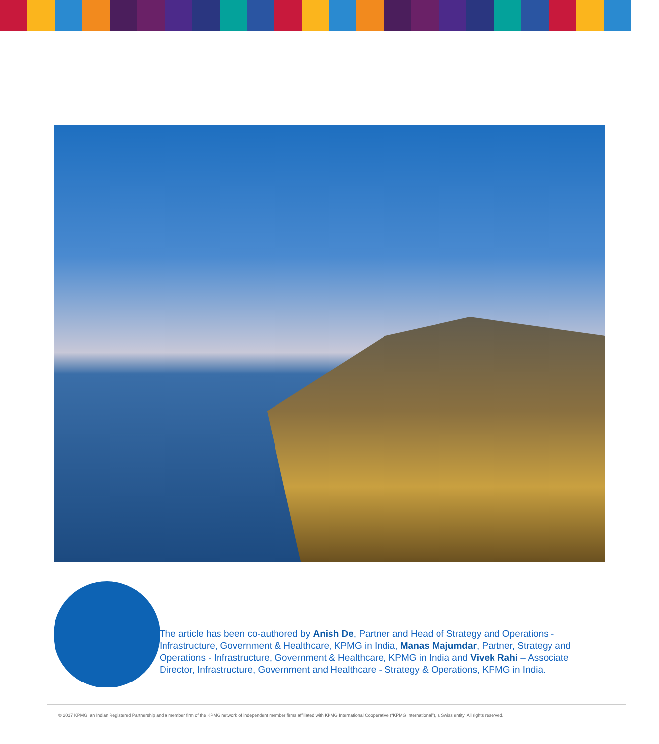The article has been co-authored by Anish De, Partner and Head of Strategy and Operations - Infrastructure, Government & Healthcare, KPMG in India, Manas Majumdar, Partner, Strategy and Operations - Infrastructure, Government & Healthcare, KPMG in India and Vivek Rahi – Associate Director, Infrastructure, Government and Healthcare - Strategy & Operations, KPMG in India.
© 2017 KPMG, an Indian Registered Partnership and a member firm of the KPMG network of independent member firms affiliated with KPMG International Cooperative (“KPMG International”), a Swiss entity. All rights reserved.